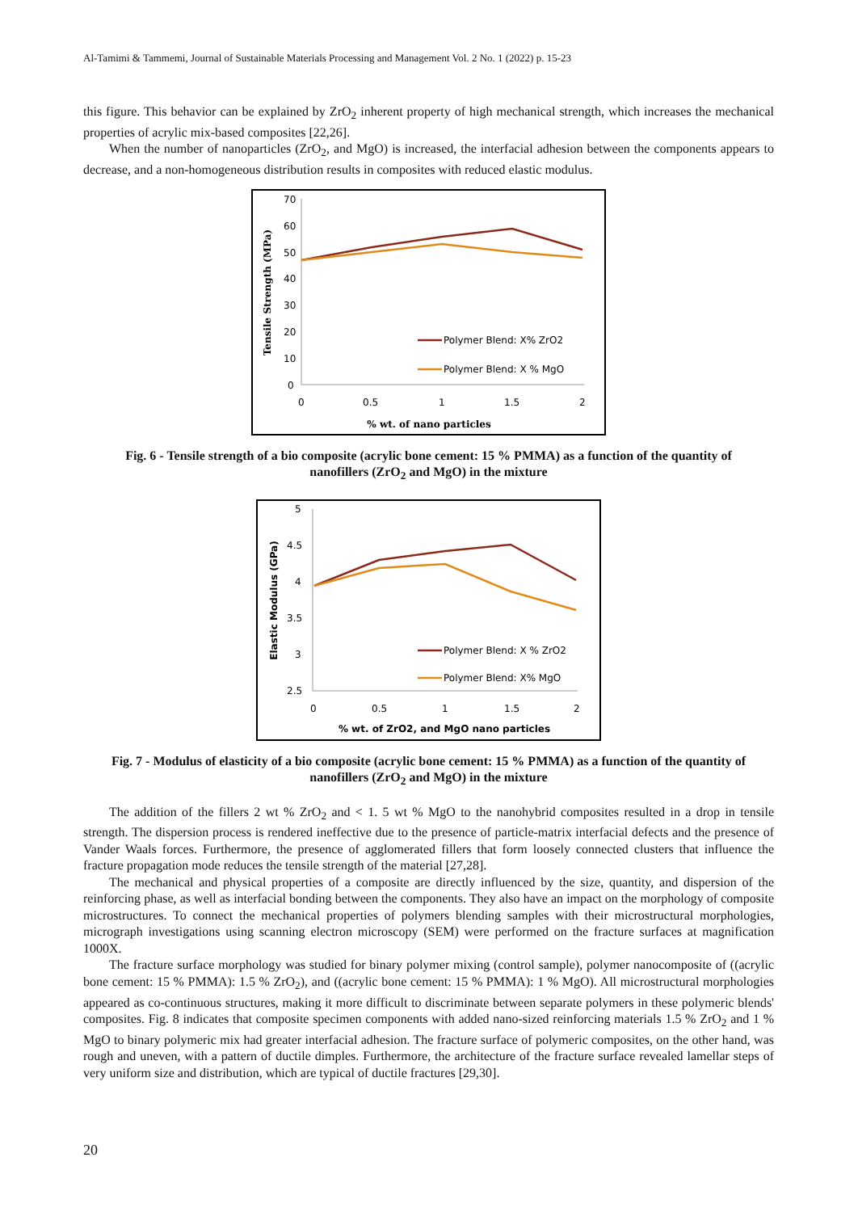Al-Tamimi & Tammemi, Journal of Sustainable Materials Processing and Management Vol. 2 No. 1 (2022) p. 15-23
this figure. This behavior can be explained by ZrO<sub>2</sub> inherent property of high mechanical strength, which increases the mechanical properties of acrylic mix-based composites [22,26].
When the number of nanoparticles (ZrO<sub>2</sub>, and MgO) is increased, the interfacial adhesion between the components appears to decrease, and a non-homogeneous distribution results in composites with reduced elastic modulus.
70
60
50
40
30
20
10
0
0
0.5
1
1.5
2
% wt. of nano particles
Tensile Strength (MPa)
Polymer Blend: X% ZrO2
Polymer Blend: X % MgO
Fig. 6 - Tensile strength of a bio composite (acrylic bone cement: 15 % PMMA) as a function of the quantity of nanofillers (ZrO<sub>2</sub> and MgO) in the mixture
5
4.5
4
3.5
3
2.5
0
0.5
1
1.5
2
% wt. of ZrO2, and MgO nano particles
Elastic Modulus (GPa)
Polymer Blend: X % ZrO2
Polymer Blend: X% MgO
Fig. 7 - Modulus of elasticity of a bio composite (acrylic bone cement: 15 % PMMA) as a function of the quantity of nanofillers (ZrO<sub>2</sub> and MgO) in the mixture
The addition of the fillers 2 wt % ZrO<sub>2</sub> and < 1. 5 wt % MgO to the nanohybrid composites resulted in a drop in tensile strength. The dispersion process is rendered ineffective due to the presence of particle-matrix interfacial defects and the presence of Vander Waals forces. Furthermore, the presence of agglomerated fillers that form loosely connected clusters that influence the fracture propagation mode reduces the tensile strength of the material [27,28].
The mechanical and physical properties of a composite are directly influenced by the size, quantity, and dispersion of the reinforcing phase, as well as interfacial bonding between the components. They also have an impact on the morphology of composite microstructures. To connect the mechanical properties of polymers blending samples with their microstructural morphologies, micrograph investigations using scanning electron microscopy (SEM) were performed on the fracture surfaces at magnification 1000X.
The fracture surface morphology was studied for binary polymer mixing (control sample), polymer nanocomposite of ((acrylic bone cement: 15 % PMMA): 1.5 % ZrO<sub>2</sub>), and ((acrylic bone cement: 15 % PMMA): 1 % MgO). All microstructural morphologies appeared as co-continuous structures, making it more difficult to discriminate between separate polymers in these polymeric blends' composites. Fig. 8 indicates that composite specimen components with added nano-sized reinforcing materials 1.5 % ZrO<sub>2</sub> and 1 % MgO to binary polymeric mix had greater interfacial adhesion. The fracture surface of polymeric composites, on the other hand, was rough and uneven, with a pattern of ductile dimples. Furthermore, the architecture of the fracture surface revealed lamellar steps of very uniform size and distribution, which are typical of ductile fractures [29,30].
20